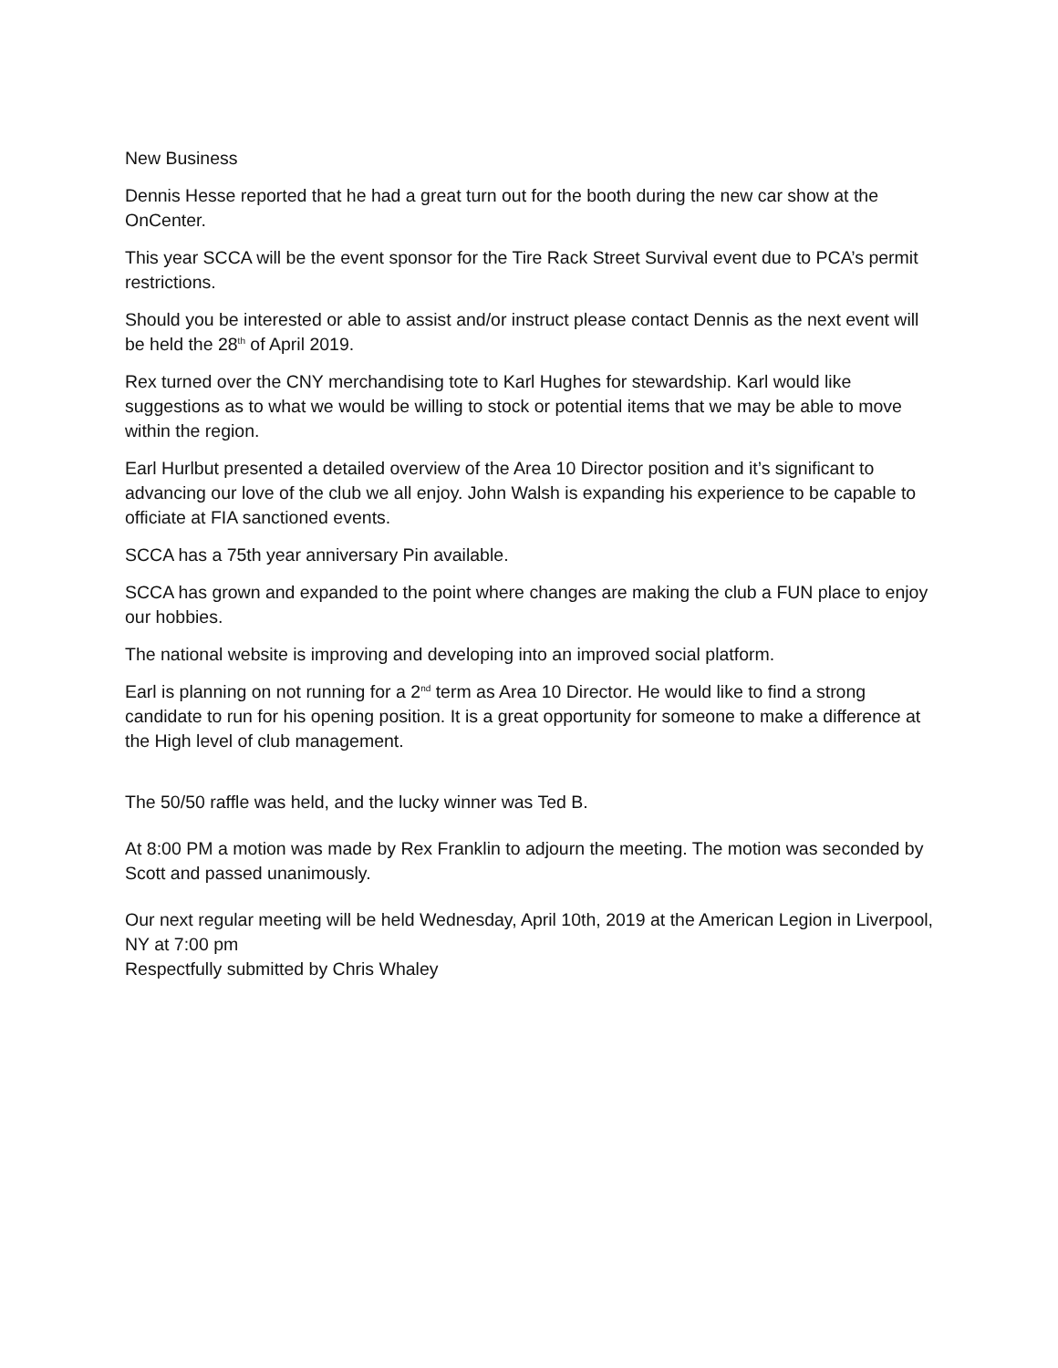New Business
Dennis Hesse reported that he had a great turn out for the booth during the new car show at the OnCenter.
This year SCCA will be the event sponsor for the Tire Rack Street Survival event due to PCA’s permit restrictions.
Should you be interested or able to assist and/or instruct please contact Dennis as the next event will be held the 28<sup>th</sup> of April 2019.
Rex turned over the CNY merchandising tote to Karl Hughes for stewardship. Karl would like suggestions as to what we would be willing to stock or potential items that we may be able to move within the region.
Earl Hurlbut presented a detailed overview of the Area 10 Director position and it’s significant to advancing our love of the club we all enjoy. John Walsh is expanding his experience to be capable to officiate at FIA sanctioned events.
SCCA has a 75th year anniversary Pin available.
SCCA has grown and expanded to the point where changes are making the club a FUN place to enjoy our hobbies.
The national website is improving and developing into an improved social platform.
Earl is planning on not running for a 2<sup>nd</sup> term as Area 10 Director. He would like to find a strong candidate to run for his opening position. It is a great opportunity for someone to make a difference at the High level of club management.
The 50/50 raffle was held, and the lucky winner was Ted B.
At 8:00 PM a motion was made by Rex Franklin to adjourn the meeting. The motion was seconded by Scott and passed unanimously.
Our next regular meeting will be held Wednesday, April 10th, 2019 at the American Legion in Liverpool, NY at 7:00 pm
Respectfully submitted by Chris Whaley